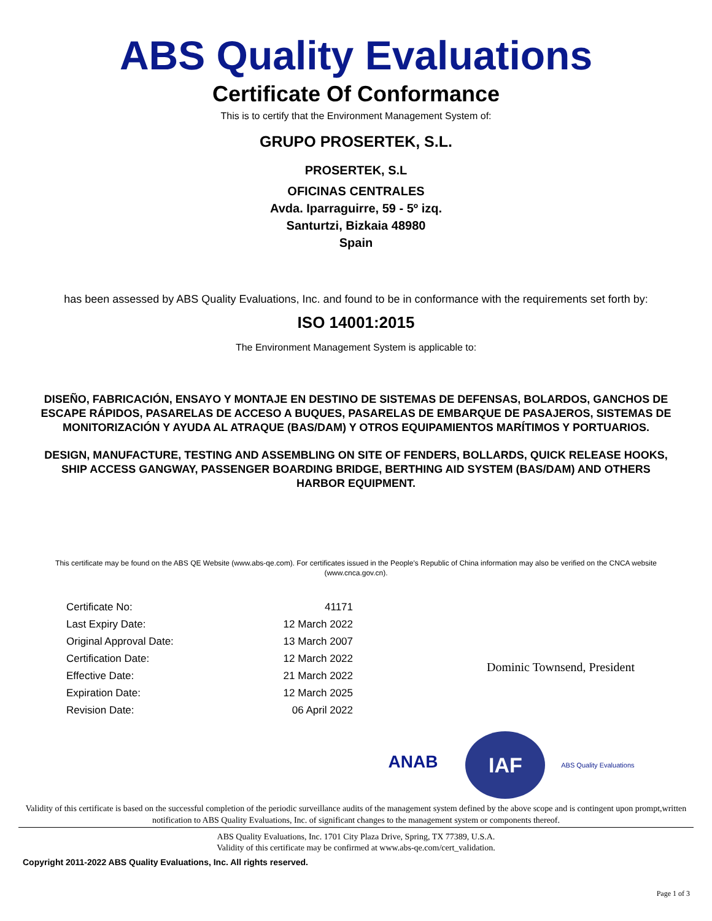ABS Quality Evaluations
Certificate Of Conformance
This is to certify that the Environment Management System of:
GRUPO PROSERTEK, S.L.
PROSERTEK, S.L
OFICINAS CENTRALES
Avda. Iparraguirre, 59 - 5º izq.
Santurtzi, Bizkaia 48980
Spain
has been assessed by ABS Quality Evaluations, Inc. and found to be in conformance with the requirements set forth by:
ISO 14001:2015
The Environment Management System is applicable to:
DISEÑO, FABRICACIÓN, ENSAYO Y MONTAJE EN DESTINO DE SISTEMAS DE DEFENSAS, BOLARDOS, GANCHOS DE ESCAPE RÁPIDOS, PASARELAS DE ACCESO A BUQUES, PASARELAS DE EMBARQUE DE PASAJEROS, SISTEMAS DE MONITORIZACIÓN Y AYUDA AL ATRAQUE (BAS/DAM) Y OTROS EQUIPAMIENTOS MARÍTIMOS Y PORTUARIOS.
DESIGN, MANUFACTURE, TESTING AND ASSEMBLING ON SITE OF FENDERS, BOLLARDS, QUICK RELEASE HOOKS, SHIP ACCESS GANGWAY, PASSENGER BOARDING BRIDGE, BERTHING AID SYSTEM (BAS/DAM) AND OTHERS HARBOR EQUIPMENT.
This certificate may be found on the ABS QE Website (www.abs-qe.com). For certificates issued in the People's Republic of China information may also be verified on the CNCA website (www.cnca.gov.cn).
| Certificate No: | 41171 |
| Last Expiry Date: | 12 March 2022 |
| Original Approval Date: | 13 March 2007 |
| Certification Date: | 12 March 2022 |
| Effective Date: | 21 March 2022 |
| Expiration Date: | 12 March 2025 |
| Revision Date: | 06 April 2022 |
Dominic Townsend, President
ANAB
IAF
ABS Quality Evaluations
Validity of this certificate is based on the successful completion of the periodic surveillance audits of the management system defined by the above scope and is contingent upon prompt,written notification to ABS Quality Evaluations, Inc. of significant changes to the management system or components thereof.
ABS Quality Evaluations, Inc. 1701 City Plaza Drive, Spring, TX 77389, U.S.A.
Validity of this certificate may be confirmed at www.abs-qe.com/cert_validation.
Copyright 2011-2022 ABS Quality Evaluations, Inc. All rights reserved.
Page 1 of 3